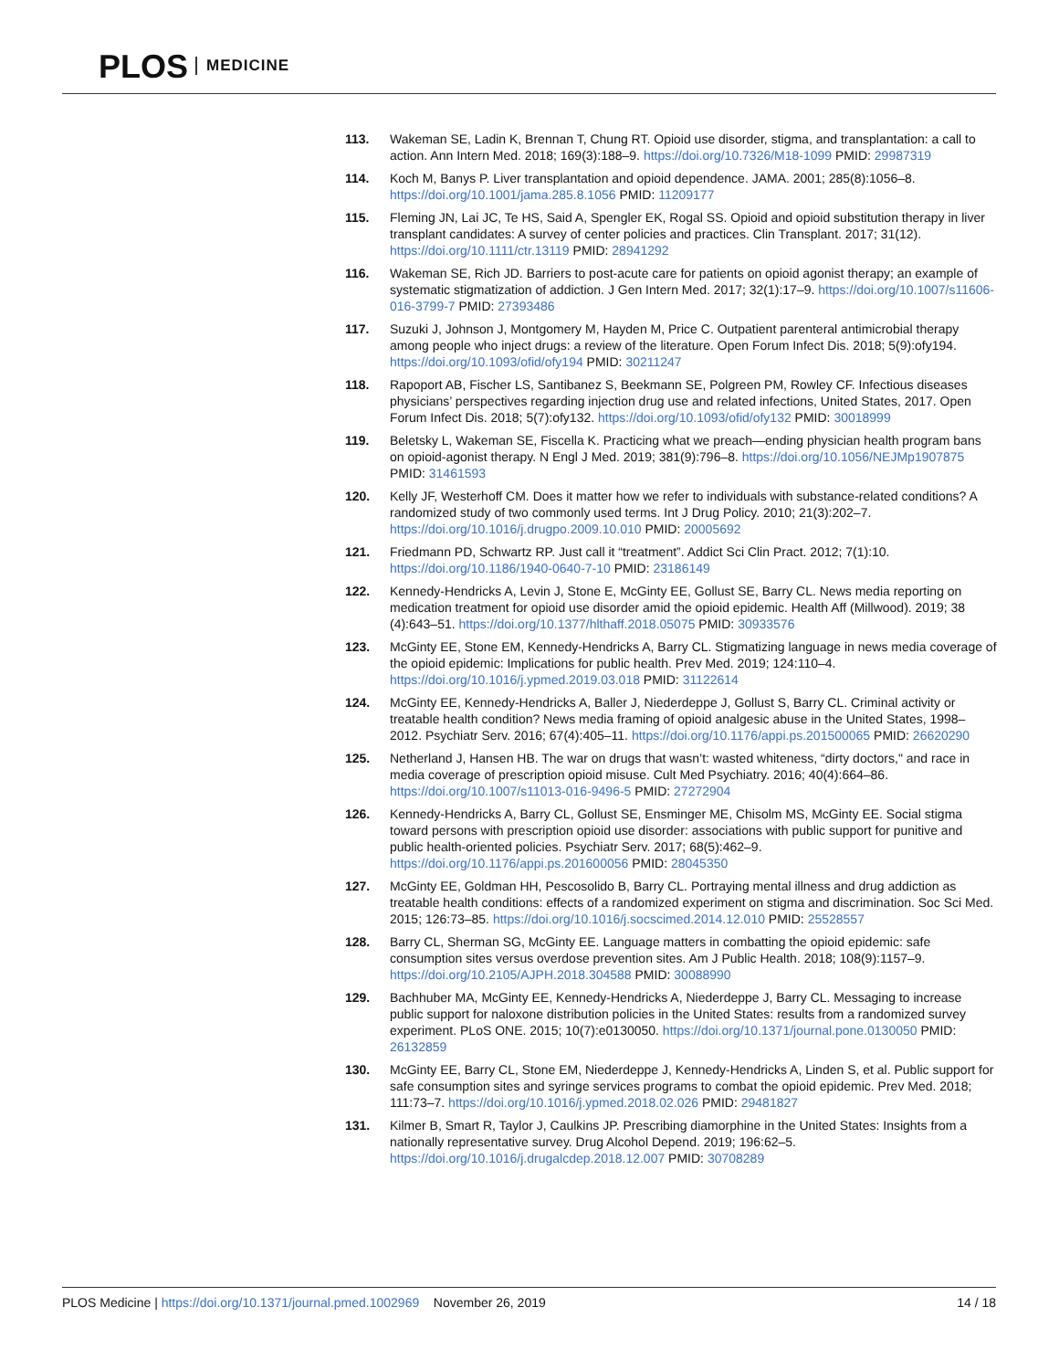PLOS MEDICINE
113. Wakeman SE, Ladin K, Brennan T, Chung RT. Opioid use disorder, stigma, and transplantation: a call to action. Ann Intern Med. 2018; 169(3):188–9. https://doi.org/10.7326/M18-1099 PMID: 29987319
114. Koch M, Banys P. Liver transplantation and opioid dependence. JAMA. 2001; 285(8):1056–8. https://doi.org/10.1001/jama.285.8.1056 PMID: 11209177
115. Fleming JN, Lai JC, Te HS, Said A, Spengler EK, Rogal SS. Opioid and opioid substitution therapy in liver transplant candidates: A survey of center policies and practices. Clin Transplant. 2017; 31(12). https://doi.org/10.1111/ctr.13119 PMID: 28941292
116. Wakeman SE, Rich JD. Barriers to post-acute care for patients on opioid agonist therapy; an example of systematic stigmatization of addiction. J Gen Intern Med. 2017; 32(1):17–9. https://doi.org/10.1007/s11606-016-3799-7 PMID: 27393486
117. Suzuki J, Johnson J, Montgomery M, Hayden M, Price C. Outpatient parenteral antimicrobial therapy among people who inject drugs: a review of the literature. Open Forum Infect Dis. 2018; 5(9):ofy194. https://doi.org/10.1093/ofid/ofy194 PMID: 30211247
118. Rapoport AB, Fischer LS, Santibanez S, Beekmann SE, Polgreen PM, Rowley CF. Infectious diseases physicians’ perspectives regarding injection drug use and related infections, United States, 2017. Open Forum Infect Dis. 2018; 5(7):ofy132. https://doi.org/10.1093/ofid/ofy132 PMID: 30018999
119. Beletsky L, Wakeman SE, Fiscella K. Practicing what we preach—ending physician health program bans on opioid-agonist therapy. N Engl J Med. 2019; 381(9):796–8. https://doi.org/10.1056/NEJMp1907875 PMID: 31461593
120. Kelly JF, Westerhoff CM. Does it matter how we refer to individuals with substance-related conditions? A randomized study of two commonly used terms. Int J Drug Policy. 2010; 21(3):202–7. https://doi.org/10.1016/j.drugpo.2009.10.010 PMID: 20005692
121. Friedmann PD, Schwartz RP. Just call it “treatment”. Addict Sci Clin Pract. 2012; 7(1):10. https://doi.org/10.1186/1940-0640-7-10 PMID: 23186149
122. Kennedy-Hendricks A, Levin J, Stone E, McGinty EE, Gollust SE, Barry CL. News media reporting on medication treatment for opioid use disorder amid the opioid epidemic. Health Aff (Millwood). 2019; 38 (4):643–51. https://doi.org/10.1377/hlthaff.2018.05075 PMID: 30933576
123. McGinty EE, Stone EM, Kennedy-Hendricks A, Barry CL. Stigmatizing language in news media coverage of the opioid epidemic: Implications for public health. Prev Med. 2019; 124:110–4. https://doi.org/10.1016/j.ypmed.2019.03.018 PMID: 31122614
124. McGinty EE, Kennedy-Hendricks A, Baller J, Niederdeppe J, Gollust S, Barry CL. Criminal activity or treatable health condition? News media framing of opioid analgesic abuse in the United States, 1998–2012. Psychiatr Serv. 2016; 67(4):405–11. https://doi.org/10.1176/appi.ps.201500065 PMID: 26620290
125. Netherland J, Hansen HB. The war on drugs that wasn’t: wasted whiteness, “dirty doctors," and race in media coverage of prescription opioid misuse. Cult Med Psychiatry. 2016; 40(4):664–86. https://doi.org/10.1007/s11013-016-9496-5 PMID: 27272904
126. Kennedy-Hendricks A, Barry CL, Gollust SE, Ensminger ME, Chisolm MS, McGinty EE. Social stigma toward persons with prescription opioid use disorder: associations with public support for punitive and public health-oriented policies. Psychiatr Serv. 2017; 68(5):462–9. https://doi.org/10.1176/appi.ps.201600056 PMID: 28045350
127. McGinty EE, Goldman HH, Pescosolido B, Barry CL. Portraying mental illness and drug addiction as treatable health conditions: effects of a randomized experiment on stigma and discrimination. Soc Sci Med. 2015; 126:73–85. https://doi.org/10.1016/j.socscimed.2014.12.010 PMID: 25528557
128. Barry CL, Sherman SG, McGinty EE. Language matters in combatting the opioid epidemic: safe consumption sites versus overdose prevention sites. Am J Public Health. 2018; 108(9):1157–9. https://doi.org/10.2105/AJPH.2018.304588 PMID: 30088990
129. Bachhuber MA, McGinty EE, Kennedy-Hendricks A, Niederdeppe J, Barry CL. Messaging to increase public support for naloxone distribution policies in the United States: results from a randomized survey experiment. PLoS ONE. 2015; 10(7):e0130050. https://doi.org/10.1371/journal.pone.0130050 PMID: 26132859
130. McGinty EE, Barry CL, Stone EM, Niederdeppe J, Kennedy-Hendricks A, Linden S, et al. Public support for safe consumption sites and syringe services programs to combat the opioid epidemic. Prev Med. 2018; 111:73–7. https://doi.org/10.1016/j.ypmed.2018.02.026 PMID: 29481827
131. Kilmer B, Smart R, Taylor J, Caulkins JP. Prescribing diamorphine in the United States: Insights from a nationally representative survey. Drug Alcohol Depend. 2019; 196:62–5. https://doi.org/10.1016/j.drugalcdep.2018.12.007 PMID: 30708289
PLOS Medicine | https://doi.org/10.1371/journal.pmed.1002969 November 26, 2019 14 / 18